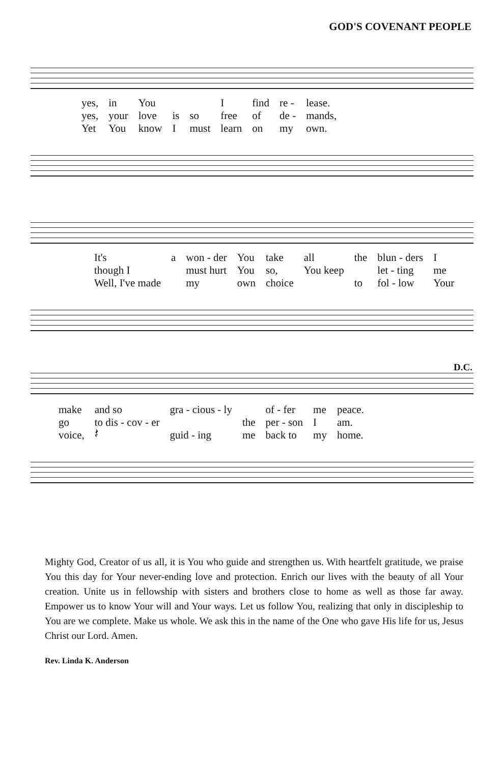GOD'S COVENANT PEOPLE
| yes, | in | You | | | I | find | re - | lease. |
| yes, | your | love | is | so | free | of | de - | mands, |
| Yet | You | know | I | must | learn | on | my | own. |
| It's | a | won - der | You | take | all | the | blun - ders | I |
| though I | | must hurt | You | so, | You keep | | let - ting | me |
| Well, I've made | | my | own | choice | | to | fol - low | Your |
D.C.
| make | and so | gra - cious - ly | | of - fer | me | peace. |
| go | to dis - cov - er | | the | per - son | I | am. |
| voice, | 𝄽 | guid - ing | me | back to | my | home. |
Mighty God, Creator of us all, it is You who guide and strengthen us. With heartfelt gratitude, we praise You this day for Your never-ending love and protection. Enrich our lives with the beauty of all Your creation. Unite us in fellowship with sisters and brothers close to home as well as those far away. Empower us to know Your will and Your ways. Let us follow You, realizing that only in discipleship to You are we complete. Make us whole. We ask this in the name of the One who gave His life for us, Jesus Christ our Lord. Amen.
Rev. Linda K. Anderson